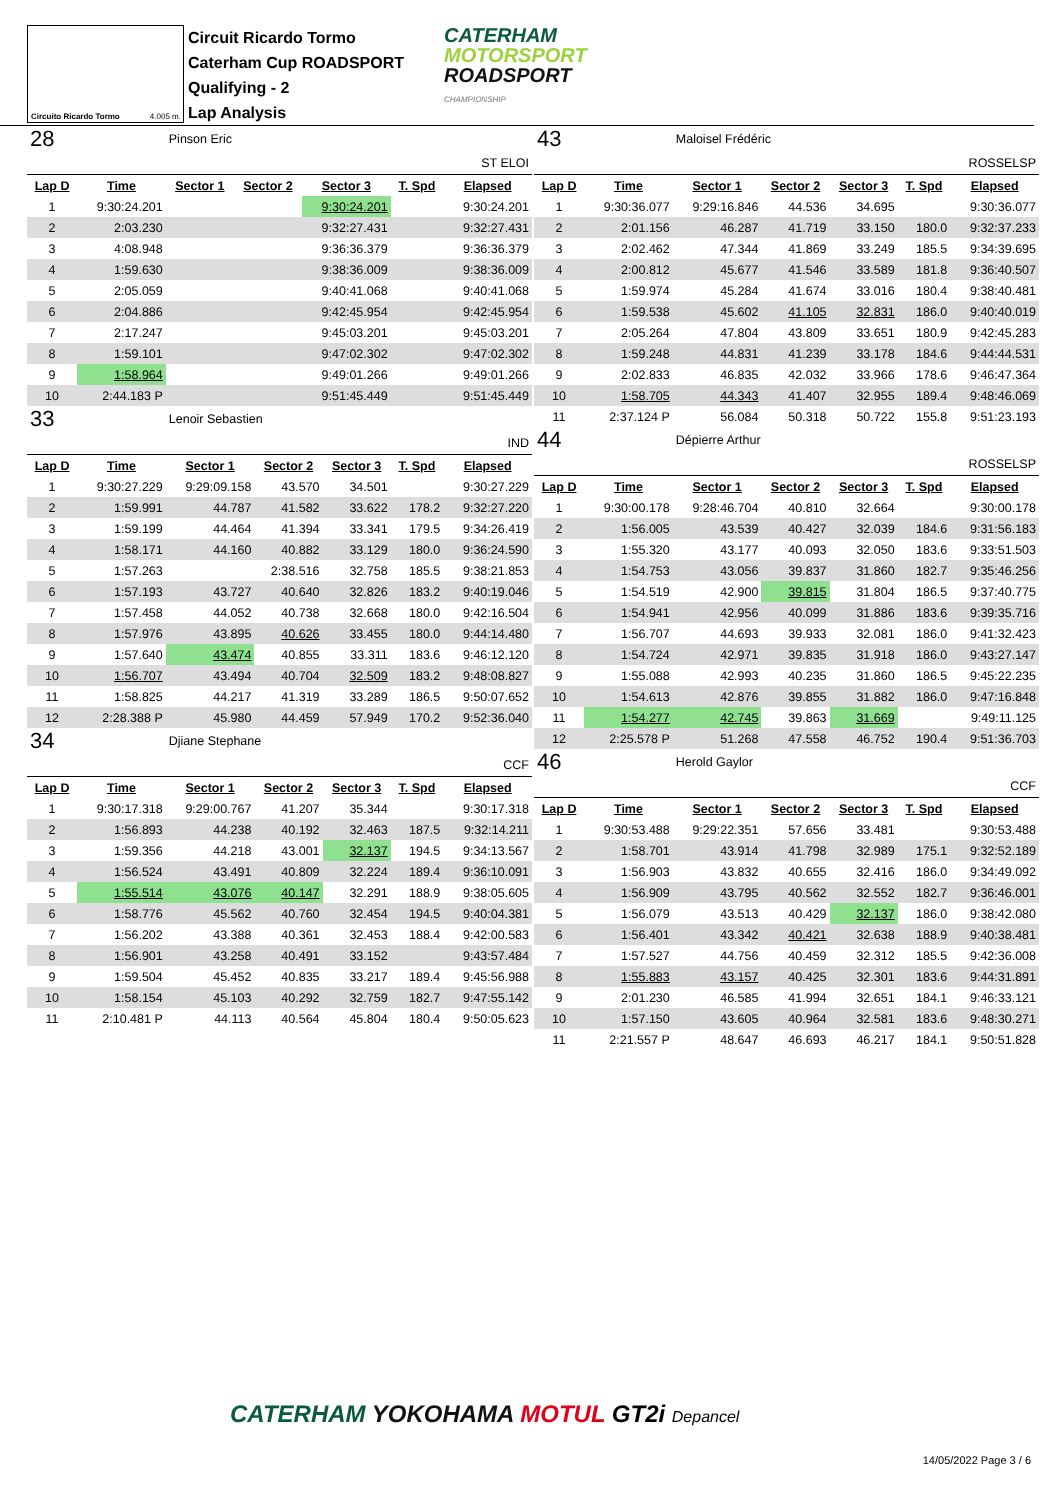Circuito Ricardo Tormo 4.005 m.
Circuit Ricardo Tormo
Caterham Cup ROADSPORT
Qualifying - 2
Lap Analysis
CATERHAM
MOTORSPORT
ROADSPORT
CHAMPIONSHIP
| 28 | | Pinson Eric | | | | |
| ST ELOI | | | | | | |
| Lap D | Time | Sector 1 | Sector 2 | Sector 3 | T. Spd | Elapsed |
| 1 | 9:30:24.201 | | | 9:30:24.201 | | 9:30:24.201 |
| 2 | 2:03.230 | | | 9:32:27.431 | | 9:32:27.431 |
| 3 | 4:08.948 | | | 9:36:36.379 | | 9:36:36.379 |
| 4 | 1:59.630 | | | 9:38:36.009 | | 9:38:36.009 |
| 5 | 2:05.059 | | | 9:40:41.068 | | 9:40:41.068 |
| 6 | 2:04.886 | | | 9:42:45.954 | | 9:42:45.954 |
| 7 | 2:17.247 | | | 9:45:03.201 | | 9:45:03.201 |
| 8 | 1:59.101 | | | 9:47:02.302 | | 9:47:02.302 |
| 9 | 1:58.964 | | | 9:49:01.266 | | 9:49:01.266 |
| 10 | 2:44.183 P | | | 9:51:45.449 | | 9:51:45.449 |
| 33 | | Lenoir Sebastien | | | | |
| IND | | | | | | |
| Lap D | Time | Sector 1 | Sector 2 | Sector 3 | T. Spd | Elapsed |
| 1 | 9:30:27.229 | 9:29:09.158 | 43.570 | 34.501 | | 9:30:27.229 |
| 2 | 1:59.991 | 44.787 | 41.582 | 33.622 | 178.2 | 9:32:27.220 |
| 3 | 1:59.199 | 44.464 | 41.394 | 33.341 | 179.5 | 9:34:26.419 |
| 4 | 1:58.171 | 44.160 | 40.882 | 33.129 | 180.0 | 9:36:24.590 |
| 5 | 1:57.263 | | 2:38.516 | 32.758 | 185.5 | 9:38:21.853 |
| 6 | 1:57.193 | 43.727 | 40.640 | 32.826 | 183.2 | 9:40:19.046 |
| 7 | 1:57.458 | 44.052 | 40.738 | 32.668 | 180.0 | 9:42:16.504 |
| 8 | 1:57.976 | 43.895 | 40.626 | 33.455 | 180.0 | 9:44:14.480 |
| 9 | 1:57.640 | 43.474 | 40.855 | 33.311 | 183.6 | 9:46:12.120 |
| 10 | 1:56.707 | 43.494 | 40.704 | 32.509 | 183.2 | 9:48:08.827 |
| 11 | 1:58.825 | 44.217 | 41.319 | 33.289 | 186.5 | 9:50:07.652 |
| 12 | 2:28.388 P | 45.980 | 44.459 | 57.949 | 170.2 | 9:52:36.040 |
| 34 | | Djiane Stephane | | | | |
| CCF | | | | | | |
| Lap D | Time | Sector 1 | Sector 2 | Sector 3 | T. Spd | Elapsed |
| 1 | 9:30:17.318 | 9:29:00.767 | 41.207 | 35.344 | | 9:30:17.318 |
| 2 | 1:56.893 | 44.238 | 40.192 | 32.463 | 187.5 | 9:32:14.211 |
| 3 | 1:59.356 | 44.218 | 43.001 | 32.137 | 194.5 | 9:34:13.567 |
| 4 | 1:56.524 | 43.491 | 40.809 | 32.224 | 189.4 | 9:36:10.091 |
| 5 | 1:55.514 | 43.076 | 40.147 | 32.291 | 188.9 | 9:38:05.605 |
| 6 | 1:58.776 | 45.562 | 40.760 | 32.454 | 194.5 | 9:40:04.381 |
| 7 | 1:56.202 | 43.388 | 40.361 | 32.453 | 188.4 | 9:42:00.583 |
| 8 | 1:56.901 | 43.258 | 40.491 | 33.152 | | 9:43:57.484 |
| 9 | 1:59.504 | 45.452 | 40.835 | 33.217 | 189.4 | 9:45:56.988 |
| 10 | 1:58.154 | 45.103 | 40.292 | 32.759 | 182.7 | 9:47:55.142 |
| 11 | 2:10.481 P | 44.113 | 40.564 | 45.804 | 180.4 | 9:50:05.623 |
| 43 | | Maloisel Frédéric | | | | |
| ROSSELSP | | | | | | |
| Lap D | Time | Sector 1 | Sector 2 | Sector 3 | T. Spd | Elapsed |
| 1 | 9:30:36.077 | 9:29:16.846 | 44.536 | 34.695 | | 9:30:36.077 |
| 2 | 2:01.156 | 46.287 | 41.719 | 33.150 | 180.0 | 9:32:37.233 |
| 3 | 2:02.462 | 47.344 | 41.869 | 33.249 | 185.5 | 9:34:39.695 |
| 4 | 2:00.812 | 45.677 | 41.546 | 33.589 | 181.8 | 9:36:40.507 |
| 5 | 1:59.974 | 45.284 | 41.674 | 33.016 | 180.4 | 9:38:40.481 |
| 6 | 1:59.538 | 45.602 | 41.105 | 32.831 | 186.0 | 9:40:40.019 |
| 7 | 2:05.264 | 47.804 | 43.809 | 33.651 | 180.9 | 9:42:45.283 |
| 8 | 1:59.248 | 44.831 | 41.239 | 33.178 | 184.6 | 9:44:44.531 |
| 9 | 2:02.833 | 46.835 | 42.032 | 33.966 | 178.6 | 9:46:47.364 |
| 10 | 1:58.705 | 44.343 | 41.407 | 32.955 | 189.4 | 9:48:46.069 |
| 11 | 2:37.124 P | 56.084 | 50.318 | 50.722 | 155.8 | 9:51:23.193 |
| 44 | | Dépierre Arthur | | | | |
| ROSSELSP | | | | | | |
| Lap D | Time | Sector 1 | Sector 2 | Sector 3 | T. Spd | Elapsed |
| 1 | 9:30:00.178 | 9:28:46.704 | 40.810 | 32.664 | | 9:30:00.178 |
| 2 | 1:56.005 | 43.539 | 40.427 | 32.039 | 184.6 | 9:31:56.183 |
| 3 | 1:55.320 | 43.177 | 40.093 | 32.050 | 183.6 | 9:33:51.503 |
| 4 | 1:54.753 | 43.056 | 39.837 | 31.860 | 182.7 | 9:35:46.256 |
| 5 | 1:54.519 | 42.900 | 39.815 | 31.804 | 186.5 | 9:37:40.775 |
| 6 | 1:54.941 | 42.956 | 40.099 | 31.886 | 183.6 | 9:39:35.716 |
| 7 | 1:56.707 | 44.693 | 39.933 | 32.081 | 186.0 | 9:41:32.423 |
| 8 | 1:54.724 | 42.971 | 39.835 | 31.918 | 186.0 | 9:43:27.147 |
| 9 | 1:55.088 | 42.993 | 40.235 | 31.860 | 186.5 | 9:45:22.235 |
| 10 | 1:54.613 | 42.876 | 39.855 | 31.882 | 186.0 | 9:47:16.848 |
| 11 | 1:54.277 | 42.745 | 39.863 | 31.669 | | 9:49:11.125 |
| 12 | 2:25.578 P | 51.268 | 47.558 | 46.752 | 190.4 | 9:51:36.703 |
| 46 | | Herold Gaylor | | | | |
| CCF | | | | | | |
| Lap D | Time | Sector 1 | Sector 2 | Sector 3 | T. Spd | Elapsed |
| 1 | 9:30:53.488 | 9:29:22.351 | 57.656 | 33.481 | | 9:30:53.488 |
| 2 | 1:58.701 | 43.914 | 41.798 | 32.989 | 175.1 | 9:32:52.189 |
| 3 | 1:56.903 | 43.832 | 40.655 | 32.416 | 186.0 | 9:34:49.092 |
| 4 | 1:56.909 | 43.795 | 40.562 | 32.552 | 182.7 | 9:36:46.001 |
| 5 | 1:56.079 | 43.513 | 40.429 | 32.137 | 186.0 | 9:38:42.080 |
| 6 | 1:56.401 | 43.342 | 40.421 | 32.638 | 188.9 | 9:40:38.481 |
| 7 | 1:57.527 | 44.756 | 40.459 | 32.312 | 185.5 | 9:42:36.008 |
| 8 | 1:55.883 | 43.157 | 40.425 | 32.301 | 183.6 | 9:44:31.891 |
| 9 | 2:01.230 | 46.585 | 41.994 | 32.651 | 184.1 | 9:46:33.121 |
| 10 | 1:57.150 | 43.605 | 40.964 | 32.581 | 183.6 | 9:48:30.271 |
| 11 | 2:21.557 P | 48.647 | 46.693 | 46.217 | 184.1 | 9:50:51.828 |
CATERHAM YOKOHAMA MOTUL GT2i Depancel
14/05/2022 Page 3 / 6